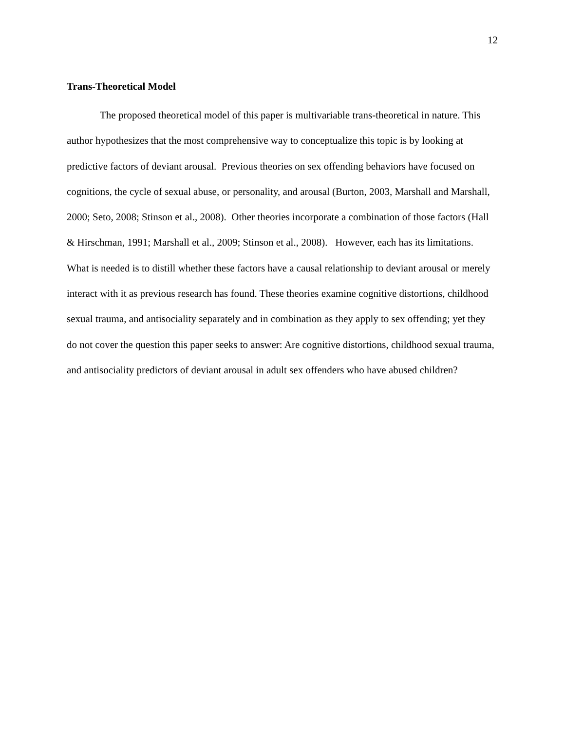12
Trans-Theoretical Model
The proposed theoretical model of this paper is multivariable trans-theoretical in nature. This author hypothesizes that the most comprehensive way to conceptualize this topic is by looking at predictive factors of deviant arousal. Previous theories on sex offending behaviors have focused on cognitions, the cycle of sexual abuse, or personality, and arousal (Burton, 2003, Marshall and Marshall, 2000; Seto, 2008; Stinson et al., 2008). Other theories incorporate a combination of those factors (Hall & Hirschman, 1991; Marshall et al., 2009; Stinson et al., 2008). However, each has its limitations. What is needed is to distill whether these factors have a causal relationship to deviant arousal or merely interact with it as previous research has found. These theories examine cognitive distortions, childhood sexual trauma, and antisociality separately and in combination as they apply to sex offending; yet they do not cover the question this paper seeks to answer: Are cognitive distortions, childhood sexual trauma, and antisociality predictors of deviant arousal in adult sex offenders who have abused children?